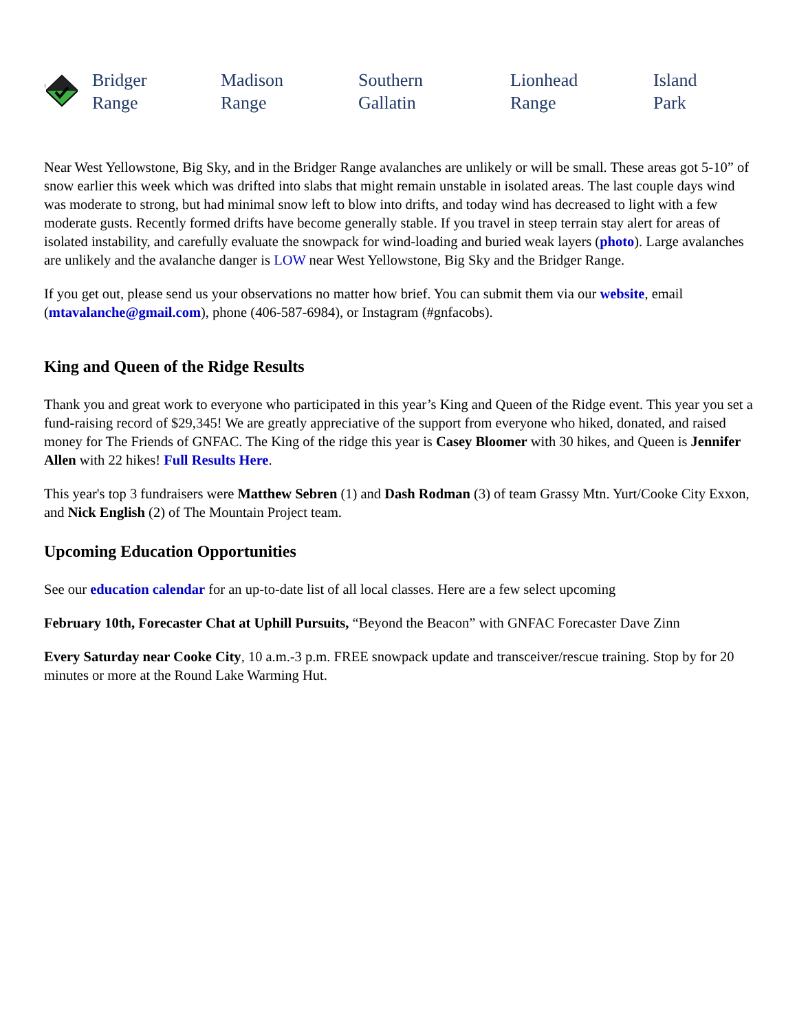<sup>1</sup>
Bridger
Range
Madison
Range
Southern
Gallatin
Lionhead
Range
Island
Park
Near West Yellowstone, Big Sky, and in the Bridger Range avalanches are unlikely or will be small. These areas got 5-10” of snow earlier this week which was drifted into slabs that might remain unstable in isolated areas. The last couple days wind was moderate to strong, but had minimal snow left to blow into drifts, and today wind has decreased to light with a few moderate gusts. Recently formed drifts have become generally stable. If you travel in steep terrain stay alert for areas of isolated instability, and carefully evaluate the snowpack for wind-loading and buried weak layers (photo). Large avalanches are unlikely and the avalanche danger is LOW near West Yellowstone, Big Sky and the Bridger Range.
If you get out, please send us your observations no matter how brief. You can submit them via our website, email (mtavalanche@gmail.com), phone (406-587-6984), or Instagram (#gnfacobs).
King and Queen of the Ridge Results
Thank you and great work to everyone who participated in this year’s King and Queen of the Ridge event. This year you set a fund-raising record of $29,345! We are greatly appreciative of the support from everyone who hiked, donated, and raised money for The Friends of GNFAC. The King of the ridge this year is Casey Bloomer with 30 hikes, and Queen is Jennifer Allen with 22 hikes! Full Results Here.
This year's top 3 fundraisers were Matthew Sebren (1) and Dash Rodman (3) of team Grassy Mtn. Yurt/Cooke City Exxon, and Nick English (2) of The Mountain Project team.
Upcoming Education Opportunities
See our education calendar for an up-to-date list of all local classes. Here are a few select upcoming
February 10th, Forecaster Chat at Uphill Pursuits, “Beyond the Beacon” with GNFAC Forecaster Dave Zinn
Every Saturday near Cooke City, 10 a.m.-3 p.m. FREE snowpack update and transceiver/rescue training. Stop by for 20 minutes or more at the Round Lake Warming Hut.